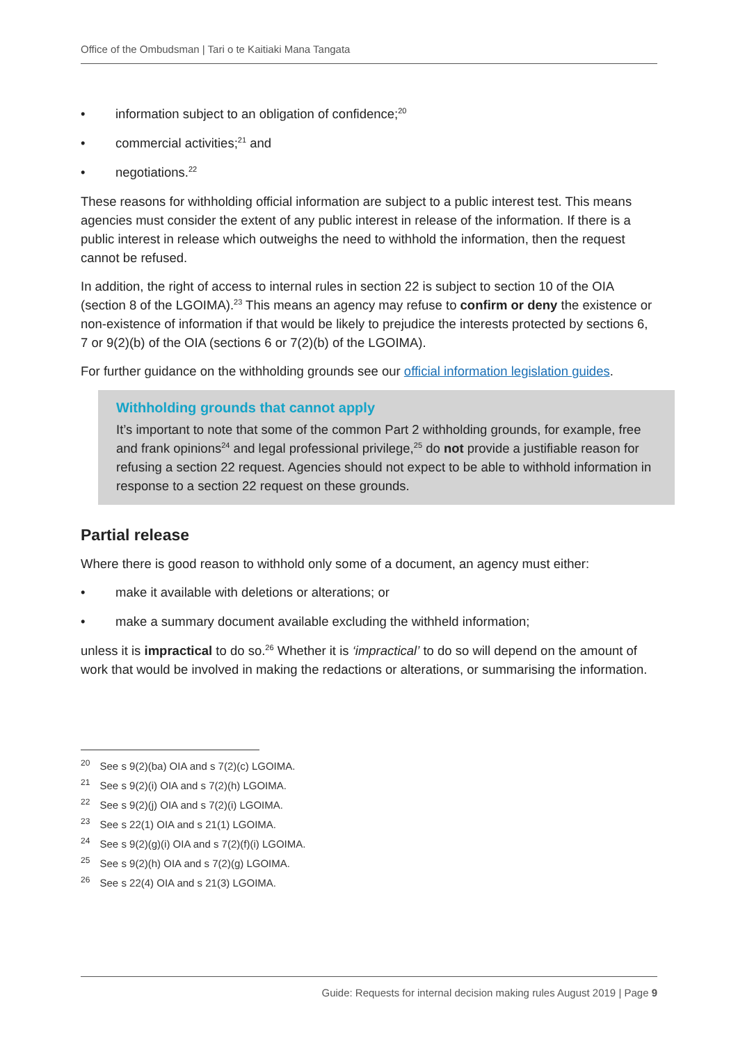Office of the Ombudsman | Tari o te Kaitiaki Mana Tangata
• information subject to an obligation of confidence;<sup>20</sup>
• commercial activities;<sup>21</sup> and
• negotiations.<sup>22</sup>
These reasons for withholding official information are subject to a public interest test. This means agencies must consider the extent of any public interest in release of the information. If there is a public interest in release which outweighs the need to withhold the information, then the request cannot be refused.
In addition, the right of access to internal rules in section 22 is subject to section 10 of the OIA (section 8 of the LGOIMA).<sup>23</sup> This means an agency may refuse to confirm or deny the existence or non-existence of information if that would be likely to prejudice the interests protected by sections 6, 7 or 9(2)(b) of the OIA (sections 6 or 7(2)(b) of the LGOIMA).
For further guidance on the withholding grounds see our official information legislation guides.
Withholding grounds that cannot apply
It’s important to note that some of the common Part 2 withholding grounds, for example, free and frank opinions<sup>24</sup> and legal professional privilege,<sup>25</sup> do not provide a justifiable reason for refusing a section 22 request. Agencies should not expect to be able to withhold information in response to a section 22 request on these grounds.
Partial release
Where there is good reason to withhold only some of a document, an agency must either:
• make it available with deletions or alterations; or
• make a summary document available excluding the withheld information;
unless it is impractical to do so.<sup>26</sup> Whether it is ‘impractical’ to do so will depend on the amount of work that would be involved in making the redactions or alterations, or summarising the information.
<sup>20</sup> See s 9(2)(ba) OIA and s 7(2)(c) LGOIMA.
<sup>21</sup> See s 9(2)(i) OIA and s 7(2)(h) LGOIMA.
<sup>22</sup> See s 9(2)(j) OIA and s 7(2)(i) LGOIMA.
<sup>23</sup> See s 22(1) OIA and s 21(1) LGOIMA.
<sup>24</sup> See s 9(2)(g)(i) OIA and s 7(2)(f)(i) LGOIMA.
<sup>25</sup> See s 9(2)(h) OIA and s 7(2)(g) LGOIMA.
<sup>26</sup> See s 22(4) OIA and s 21(3) LGOIMA.
Guide: Requests for internal decision making rules August 2019 | Page 9